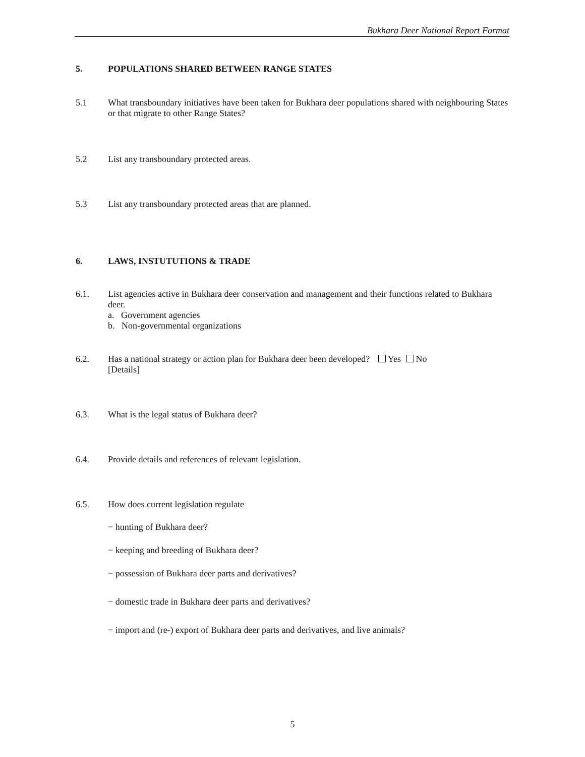Bukhara Deer National Report Format
5. POPULATIONS SHARED BETWEEN RANGE STATES
5.1 What transboundary initiatives have been taken for Bukhara deer populations shared with neighbouring States or that migrate to other Range States?
5.2 List any transboundary protected areas.
5.3 List any transboundary protected areas that are planned.
6. LAWS, INSTUTUTIONS & TRADE
6.1. List agencies active in Bukhara deer conservation and management and their functions related to Bukhara deer.
a. Government agencies
b. Non-governmental organizations
6.2. Has a national strategy or action plan for Bukhara deer been developed? Yes No
[Details]
6.3. What is the legal status of Bukhara deer?
6.4. Provide details and references of relevant legislation.
6.5. How does current legislation regulate
− hunting of Bukhara deer?
− keeping and breeding of Bukhara deer?
− possession of Bukhara deer parts and derivatives?
− domestic trade in Bukhara deer parts and derivatives?
− import and (re-) export of Bukhara deer parts and derivatives, and live animals?
5